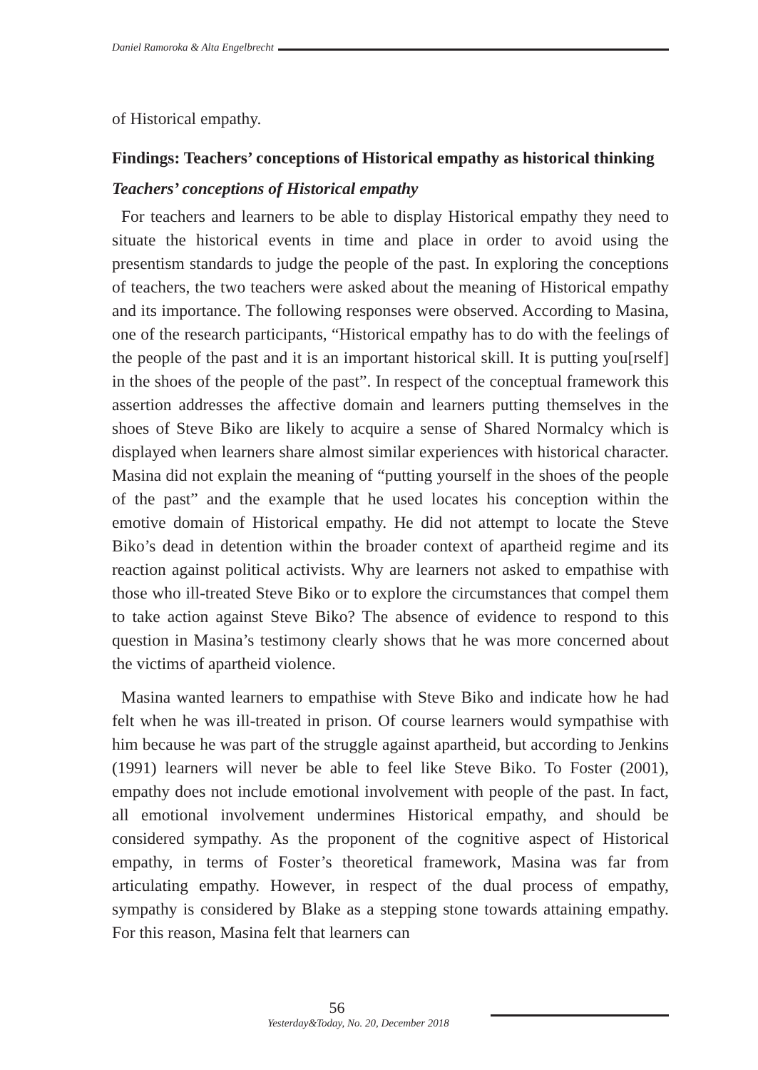Daniel Ramoroka & Alta Engelbrecht
of Historical empathy.
Findings: Teachers’ conceptions of Historical empathy as historical thinking
Teachers’ conceptions of Historical empathy
For teachers and learners to be able to display Historical empathy they need to situate the historical events in time and place in order to avoid using the presentism standards to judge the people of the past. In exploring the conceptions of teachers, the two teachers were asked about the meaning of Historical empathy and its importance. The following responses were observed. According to Masina, one of the research participants, “Historical empathy has to do with the feelings of the people of the past and it is an important historical skill. It is putting you[rself] in the shoes of the people of the past”. In respect of the conceptual framework this assertion addresses the affective domain and learners putting themselves in the shoes of Steve Biko are likely to acquire a sense of Shared Normalcy which is displayed when learners share almost similar experiences with historical character. Masina did not explain the meaning of “putting yourself in the shoes of the people of the past” and the example that he used locates his conception within the emotive domain of Historical empathy. He did not attempt to locate the Steve Biko’s dead in detention within the broader context of apartheid regime and its reaction against political activists. Why are learners not asked to empathise with those who ill-treated Steve Biko or to explore the circumstances that compel them to take action against Steve Biko? The absence of evidence to respond to this question in Masina’s testimony clearly shows that he was more concerned about the victims of apartheid violence.
Masina wanted learners to empathise with Steve Biko and indicate how he had felt when he was ill-treated in prison. Of course learners would sympathise with him because he was part of the struggle against apartheid, but according to Jenkins (1991) learners will never be able to feel like Steve Biko. To Foster (2001), empathy does not include emotional involvement with people of the past. In fact, all emotional involvement undermines Historical empathy, and should be considered sympathy. As the proponent of the cognitive aspect of Historical empathy, in terms of Foster’s theoretical framework, Masina was far from articulating empathy. However, in respect of the dual process of empathy, sympathy is considered by Blake as a stepping stone towards attaining empathy. For this reason, Masina felt that learners can
56
Yesterday&Today, No. 20, December 2018